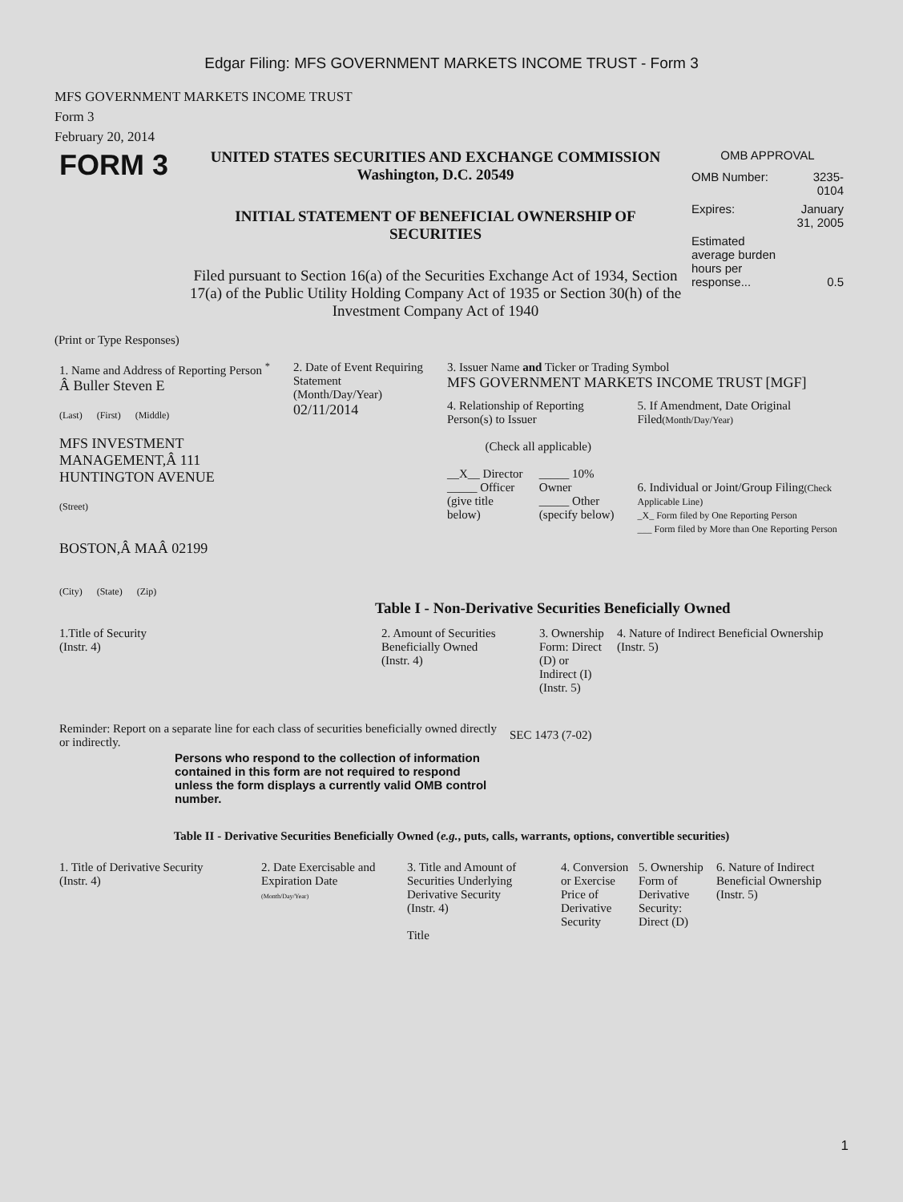Edgar Filing: MFS GOVERNMENT MARKETS INCOME TRUST - Form 3
MFS GOVERNMENT MARKETS INCOME TRUST
Form 3
February 20, 2014
| FORM 3 | UNITED STATES SECURITIES AND EXCHANGE COMMISSION Washington, D.C. 20549 INITIAL STATEMENT OF BENEFICIAL OWNERSHIP OF SECURITIES Filed pursuant to Section 16(a) of the Securities Exchange Act of 1934, Section 17(a) of the Public Utility Holding Company Act of 1935 or Section 30(h) of the Investment Company Act of 1940 | OMB APPROVAL / OMB Number: / 3235-0104 / / Expires: / January 31, 2005 / / Estimated average burden hours per response... / 0.5 / |
(Print or Type Responses)
| 1. Name and Address of Reporting Person <sup>*</sup> Â Buller Steven E (Last) (First) (Middle) MFS INVESTMENT MANAGEMENT,Â 111 HUNTINGTON AVENUE (Street) BOSTON,Â MAÂ 02199 (City) (State) (Zip) | 2. Date of Event Requiring Statement (Month/Day/Year) 02/11/2014 | 3. Issuer Name and Ticker or Trading Symbol MFS GOVERNMENT MARKETS INCOME TRUST [MGF] / 4. Relationship of Reporting Person(s) to Issuer (Check all applicable) / __X__ Director _____ Officer (give title below) / _____ 10% Owner _____ Other (specify below) / / 5. If Amendment, Date Original Filed (Month/Day/Year) 6. Individual or Joint/Group Filing (Check Applicable Line) _X_ Form filed by One Reporting Person ___ Form filed by More than One Reporting Person / |
Table I - Non-Derivative Securities Beneficially Owned
| 1.Title of Security (Instr. 4) | 2. Amount of Securities Beneficially Owned (Instr. 4) | 3. Ownership Form: Direct (D) or Indirect (I) (Instr. 5) | 4. Nature of Indirect Beneficial Ownership (Instr. 5) |
| --- | --- | --- | --- |
| Reminder: Report on a separate line for each class of securities beneficially owned directly or indirectly. | SEC 1473 (7-02) |
Persons who respond to the collection of information contained in this form are not required to respond unless the form displays a currently valid OMB control number.
Table II - Derivative Securities Beneficially Owned (e.g., puts, calls, warrants, options, convertible securities)
| 1. Title of Derivative Security (Instr. 4) | 2. Date Exercisable and Expiration Date (Month/Day/Year) | 3. Title and Amount of Securities Underlying Derivative Security (Instr. 4) Title | 4. Conversion or Exercise Price of Derivative Security | 5. Ownership Form of Derivative Security: Direct (D) | 6. Nature of Indirect Beneficial Ownership (Instr. 5) |
| --- | --- | --- | --- | --- | --- |
1